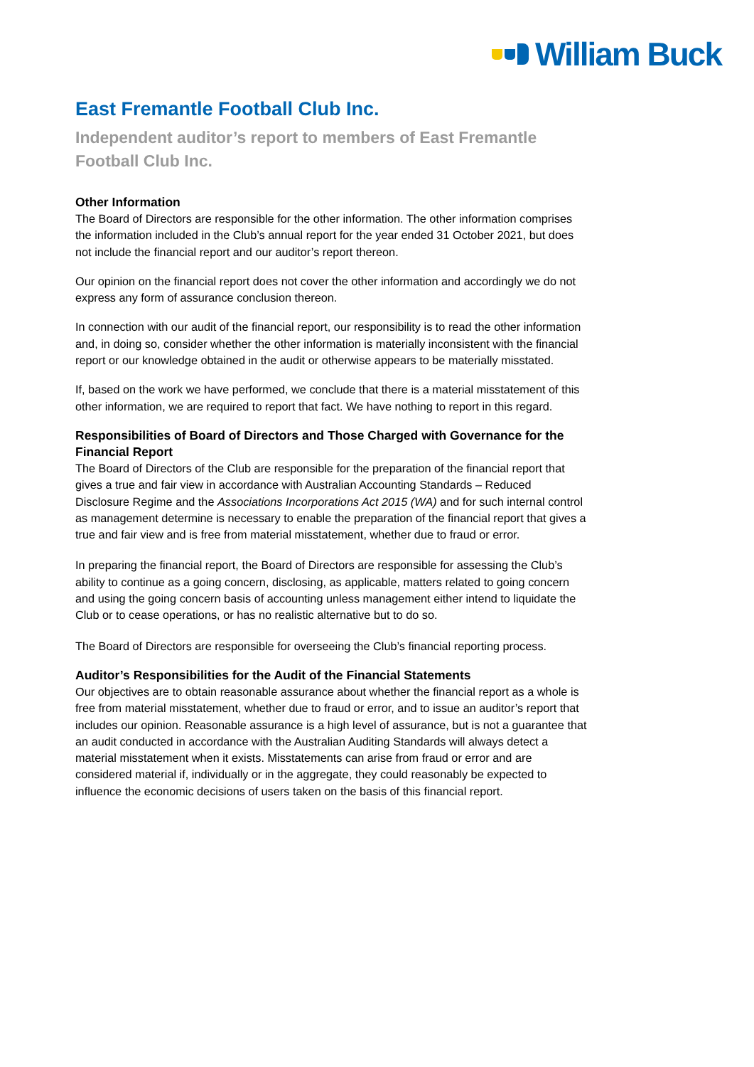William Buck
East Fremantle Football Club Inc.
Independent auditor’s report to members of East Fremantle Football Club Inc.
Other Information
The Board of Directors are responsible for the other information. The other information comprises the information included in the Club’s annual report for the year ended 31 October 2021, but does not include the financial report and our auditor’s report thereon.
Our opinion on the financial report does not cover the other information and accordingly we do not express any form of assurance conclusion thereon.
In connection with our audit of the financial report, our responsibility is to read the other information and, in doing so, consider whether the other information is materially inconsistent with the financial report or our knowledge obtained in the audit or otherwise appears to be materially misstated.
If, based on the work we have performed, we conclude that there is a material misstatement of this other information, we are required to report that fact. We have nothing to report in this regard.
Responsibilities of Board of Directors and Those Charged with Governance for the Financial Report
The Board of Directors of the Club are responsible for the preparation of the financial report that gives a true and fair view in accordance with Australian Accounting Standards – Reduced Disclosure Regime and the Associations Incorporations Act 2015 (WA) and for such internal control as management determine is necessary to enable the preparation of the financial report that gives a true and fair view and is free from material misstatement, whether due to fraud or error.
In preparing the financial report, the Board of Directors are responsible for assessing the Club’s ability to continue as a going concern, disclosing, as applicable, matters related to going concern and using the going concern basis of accounting unless management either intend to liquidate the Club or to cease operations, or has no realistic alternative but to do so.
The Board of Directors are responsible for overseeing the Club’s financial reporting process.
Auditor’s Responsibilities for the Audit of the Financial Statements
Our objectives are to obtain reasonable assurance about whether the financial report as a whole is free from material misstatement, whether due to fraud or error, and to issue an auditor’s report that includes our opinion. Reasonable assurance is a high level of assurance, but is not a guarantee that an audit conducted in accordance with the Australian Auditing Standards will always detect a material misstatement when it exists. Misstatements can arise from fraud or error and are considered material if, individually or in the aggregate, they could reasonably be expected to influence the economic decisions of users taken on the basis of this financial report.